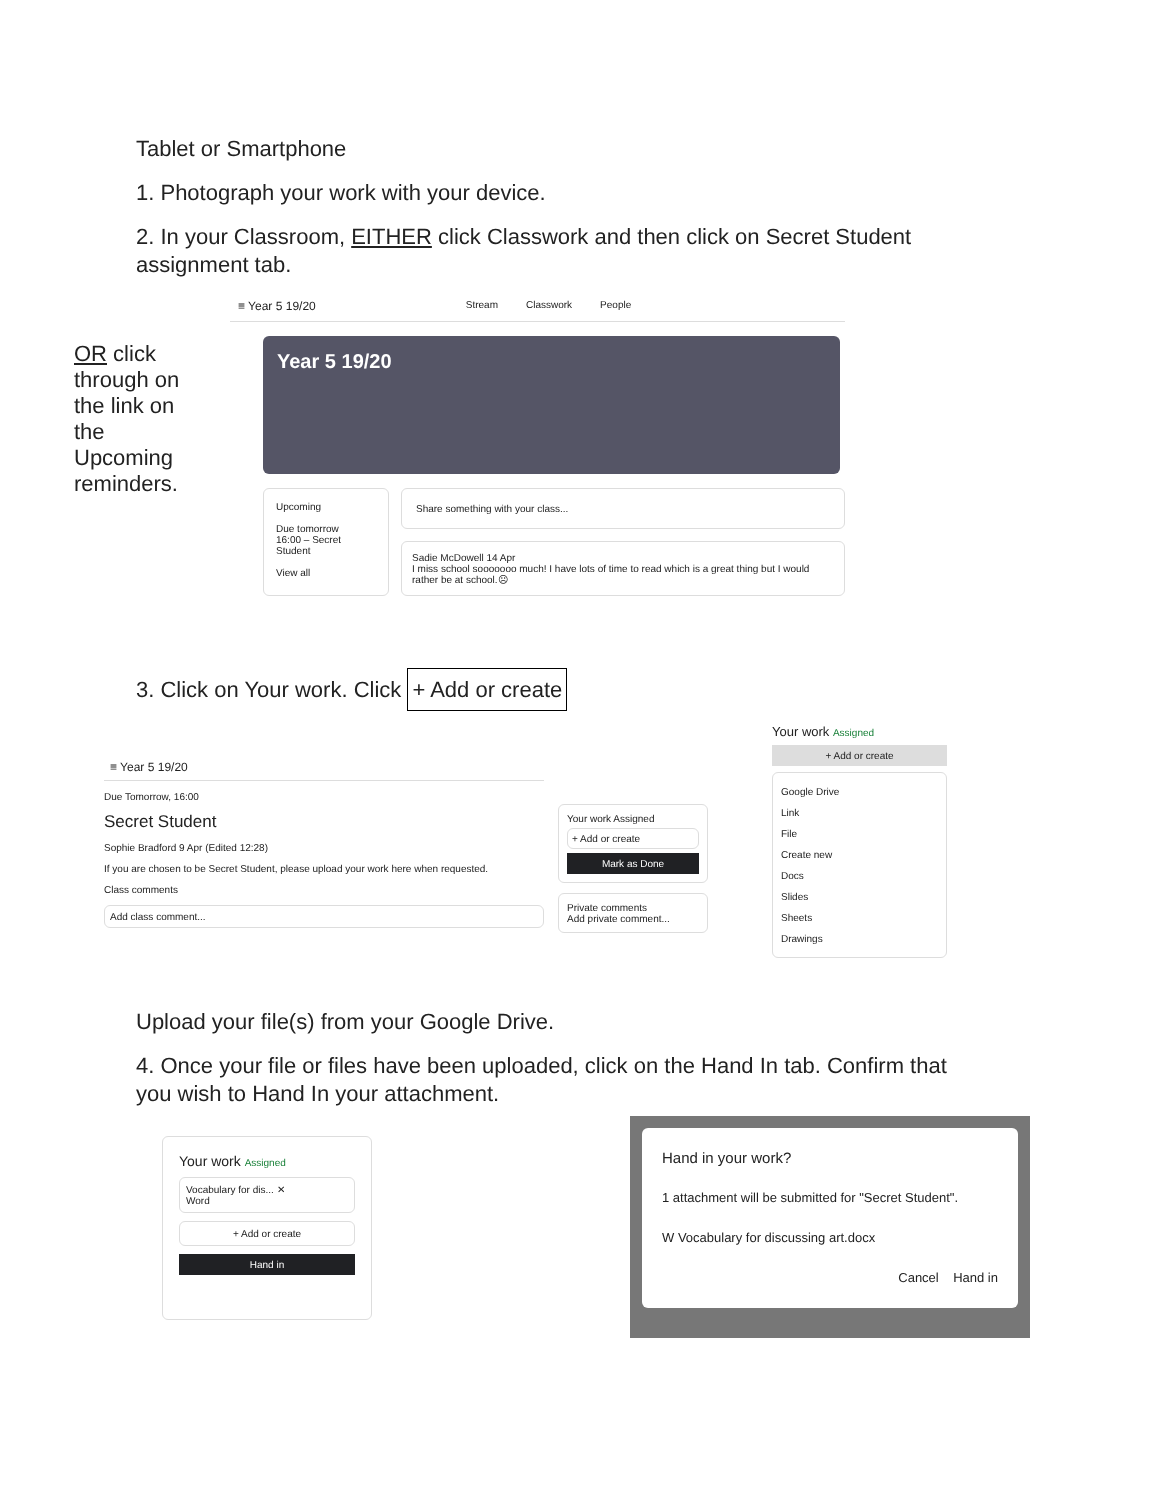Tablet or Smartphone
1. Photograph your work with your device.
2. In your Classroom, EITHER click Classwork and then click on Secret Student assignment tab.
OR click through on the link on the Upcoming reminders.
≡ Year 5 19/20 Stream Classwork People
Year 5 19/20
Upcoming
Due tomorrow
16:00 – Secret Student
View all
Share something with your class...
Sadie McDowell 14 Apr
I miss school sooooooo much! I have lots of time to read which is a great thing but I would rather be at school.☹
3. Click on Your work. Click + Add or create
≡ Year 5 19/20
Due Tomorrow, 16:00
Secret Student
Sophie Bradford 9 Apr (Edited 12:28)
If you are chosen to be Secret Student, please upload your work here when requested.
Class comments
Add class comment...
Your work Assigned
+ Add or create
Mark as Done
Private comments
Add private comment...
Your work Assigned
+ Add or create
Google Drive
Link
File
Create new
Docs
Slides
Sheets
Drawings
Upload your file(s) from your Google Drive.
4. Once your file or files have been uploaded, click on the Hand In tab. Confirm that you wish to Hand In your attachment.
Your work Assigned
Vocabulary for dis... ✕
Word
+ Add or create
Hand in
Hand in your work?
1 attachment will be submitted for "Secret Student".
W Vocabulary for discussing art.docx
Cancel Hand in